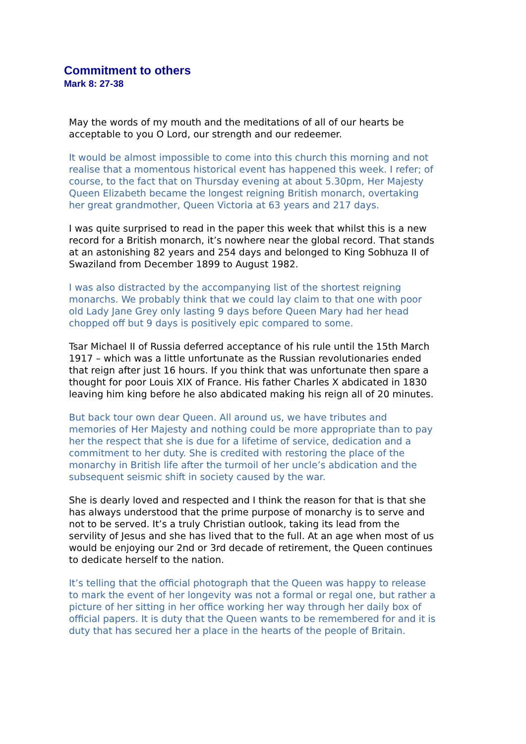Commitment to others
Mark 8: 27-38
May the words of my mouth and the meditations of all of our hearts be acceptable to you O Lord, our strength and our redeemer.
It would be almost impossible to come into this church this morning and not realise that a momentous historical event has happened this week. I refer; of course, to the fact that on Thursday evening at about 5.30pm, Her Majesty Queen Elizabeth became the longest reigning British monarch, overtaking her great grandmother, Queen Victoria at 63 years and 217 days.
I was quite surprised to read in the paper this week that whilst this is a new record for a British monarch, it’s nowhere near the global record. That stands at an astonishing 82 years and 254 days and belonged to King Sobhuza II of Swaziland from December 1899 to August 1982.
I was also distracted by the accompanying list of the shortest reigning monarchs. We probably think that we could lay claim to that one with poor old Lady Jane Grey only lasting 9 days before Queen Mary had her head chopped off but 9 days is positively epic compared to some.
Tsar Michael II of Russia deferred acceptance of his rule until the 15th March 1917 – which was a little unfortunate as the Russian revolutionaries ended that reign after just 16 hours. If you think that was unfortunate then spare a thought for poor Louis XIX of France. His father Charles X abdicated in 1830 leaving him king before he also abdicated making his reign all of 20 minutes.
But back tour own dear Queen. All around us, we have tributes and memories of Her Majesty and nothing could be more appropriate than to pay her the respect that she is due for a lifetime of service, dedication and a commitment to her duty. She is credited with restoring the place of the monarchy in British life after the turmoil of her uncle’s abdication and the subsequent seismic shift in society caused by the war.
She is dearly loved and respected and I think the reason for that is that she has always understood that the prime purpose of monarchy is to serve and not to be served. It’s a truly Christian outlook, taking its lead from the servility of Jesus and she has lived that to the full. At an age when most of us would be enjoying our 2nd or 3rd decade of retirement, the Queen continues to dedicate herself to the nation.
It’s telling that the official photograph that the Queen was happy to release to mark the event of her longevity was not a formal or regal one, but rather a picture of her sitting in her office working her way through her daily box of official papers. It is duty that the Queen wants to be remembered for and it is duty that has secured her a place in the hearts of the people of Britain.